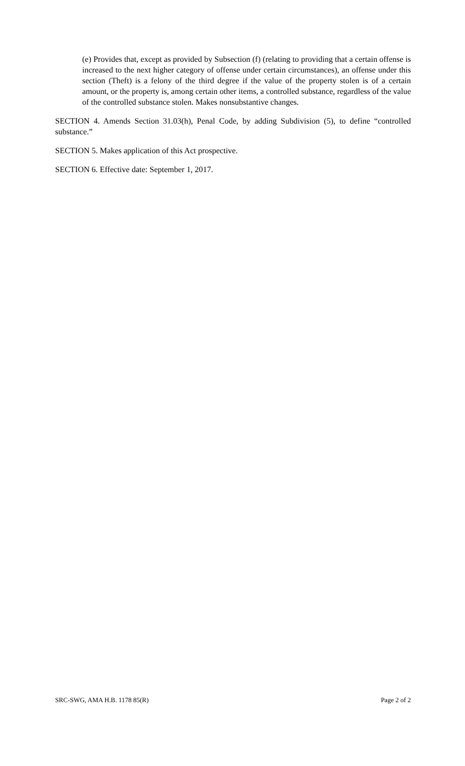(e) Provides that, except as provided by Subsection (f) (relating to providing that a certain offense is increased to the next higher category of offense under certain circumstances), an offense under this section (Theft) is a felony of the third degree if the value of the property stolen is of a certain amount, or the property is, among certain other items, a controlled substance, regardless of the value of the controlled substance stolen. Makes nonsubstantive changes.
SECTION 4. Amends Section 31.03(h), Penal Code, by adding Subdivision (5), to define “controlled substance.”
SECTION 5. Makes application of this Act prospective.
SECTION 6. Effective date: September 1, 2017.
SRC-SWG, AMA H.B. 1178 85(R) Page 2 of 2